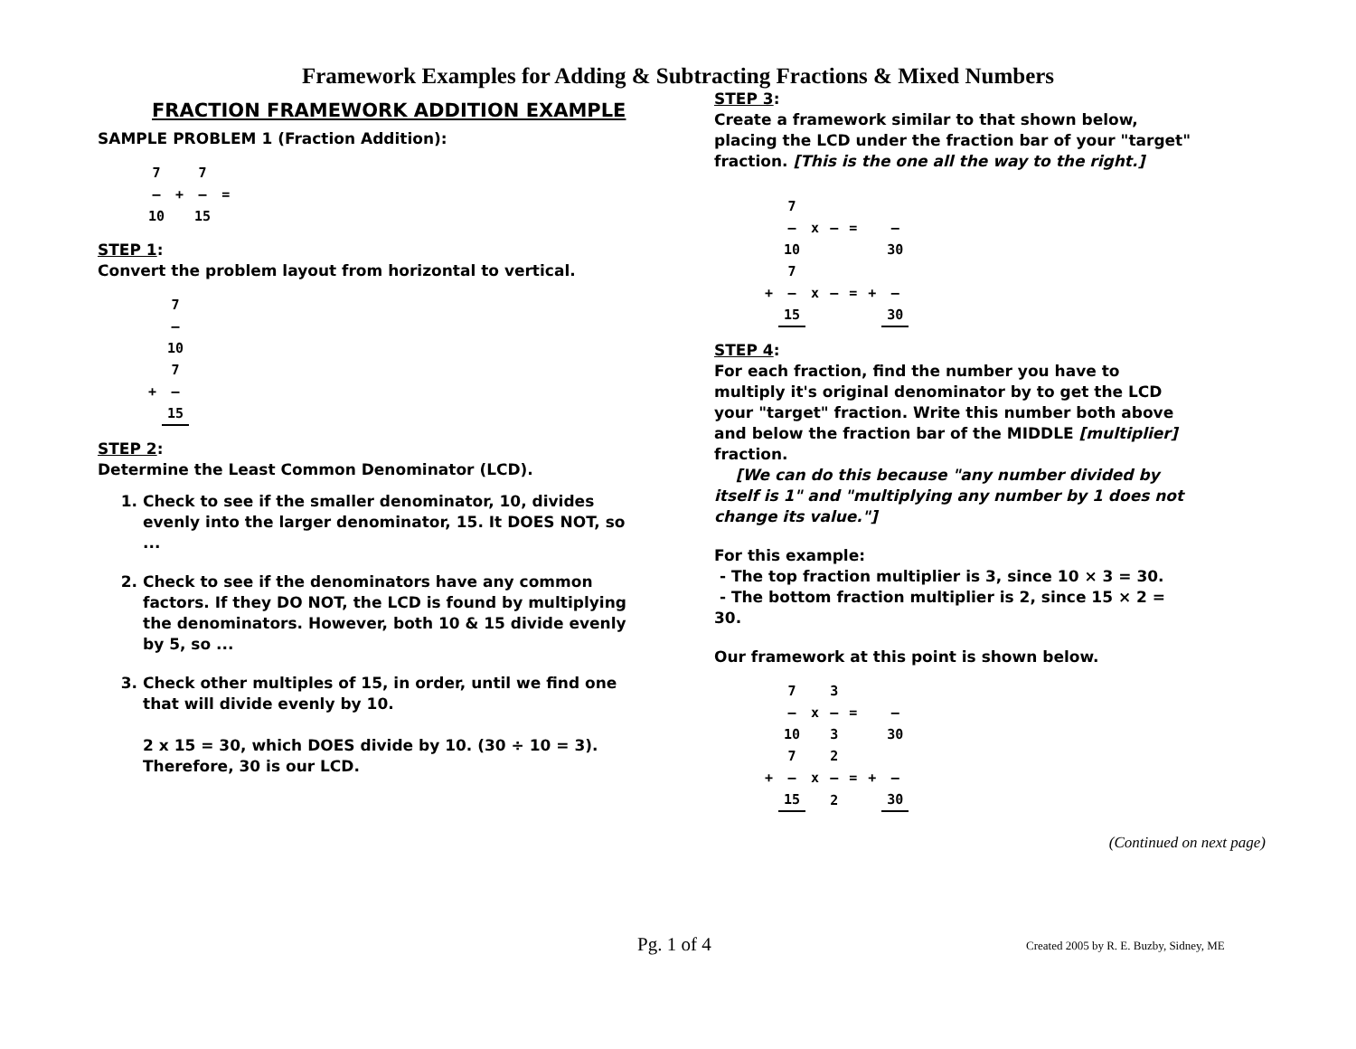Framework Examples for Adding & Subtracting Fractions & Mixed Numbers
FRACTION FRAMEWORK ADDITION EXAMPLE
SAMPLE PROBLEM 1 (Fraction Addition):
| 7 | | 7 | |
| — | + | — | = |
| 10 | | 15 | |
STEP 1:
Convert the problem layout from horizontal to vertical.
| | 7 |
| | — |
| | 10 |
| | 7 |
| + | — |
| | 15 |
STEP 2:
Determine the Least Common Denominator (LCD).
1. Check to see if the smaller denominator, 10, divides evenly into the larger denominator, 15. It DOES NOT, so ...
2. Check to see if the denominators have any common factors. If they DO NOT, the LCD is found by multiplying the denominators. However, both 10 & 15 divide evenly by 5, so ...
3. Check other multiples of 15, in order, until we find one that will divide evenly by 10.
2 x 15 = 30, which DOES divide by 10. (30 ÷ 10 = 3).
Therefore, 30 is our LCD.
STEP 3:
Create a framework similar to that shown below, placing the LCD under the fraction bar of your "target" fraction. [This is the one all the way to the right.]
| | 7 | | | | | |
| | — | x | — | = | | — |
| | 10 | | | | | 30 |
| | 7 | | | | | |
| + | — | x | — | = | + | — |
| | 15 | | | | | 30 |
STEP 4:
For each fraction, find the number you have to multiply it's original denominator by to get the LCD your "target" fraction. Write this number both above and below the fraction bar of the MIDDLE [multiplier] fraction.
[We can do this because "any number divided by itself is 1" and "multiplying any number by 1 does not change its value."]
For this example:
- The top fraction multiplier is 3, since 10 × 3 = 30.
- The bottom fraction multiplier is 2, since 15 × 2 = 30.
Our framework at this point is shown below.
| | 7 | | 3 | | | |
| | — | x | — | = | | — |
| | 10 | | 3 | | | 30 |
| | 7 | | 2 | | | |
| + | — | x | — | = | + | — |
| | 15 | | 2 | | | 30 |
(Continued on next page)
Pg. 1 of 4
Created 2005 by R. E. Buzby, Sidney, ME